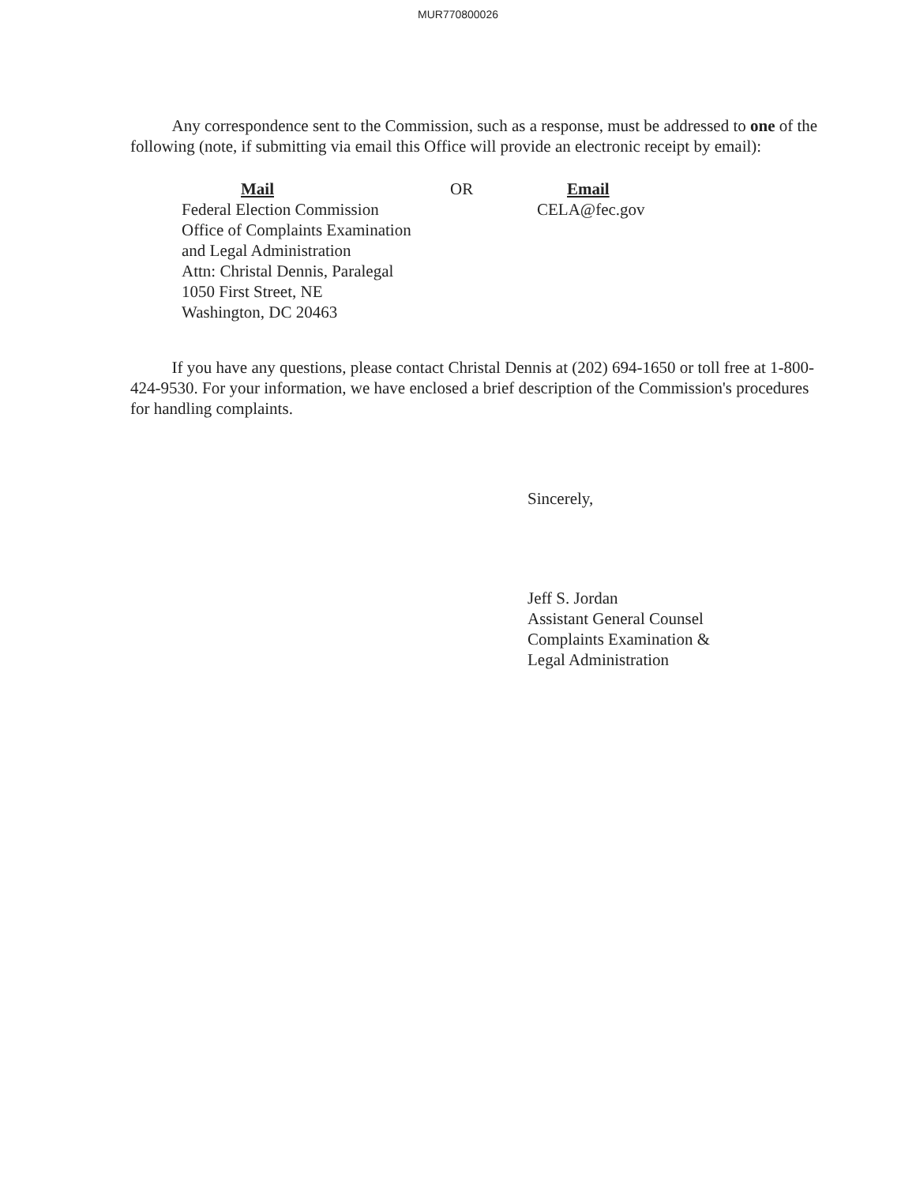MUR770800026
Any correspondence sent to the Commission, such as a response, must be addressed to one of the following (note, if submitting via email this Office will provide an electronic receipt by email):
Mail
Federal Election Commission
Office of Complaints Examination
and Legal Administration
Attn: Christal Dennis, Paralegal
1050 First Street, NE
Washington, DC 20463
OR Email
CELA@fec.gov
If you have any questions, please contact Christal Dennis at (202) 694-1650 or toll free at 1-800-424-9530. For your information, we have enclosed a brief description of the Commission's procedures for handling complaints.
Sincerely,
Jeff S. Jordan
Assistant General Counsel
Complaints Examination &
Legal Administration